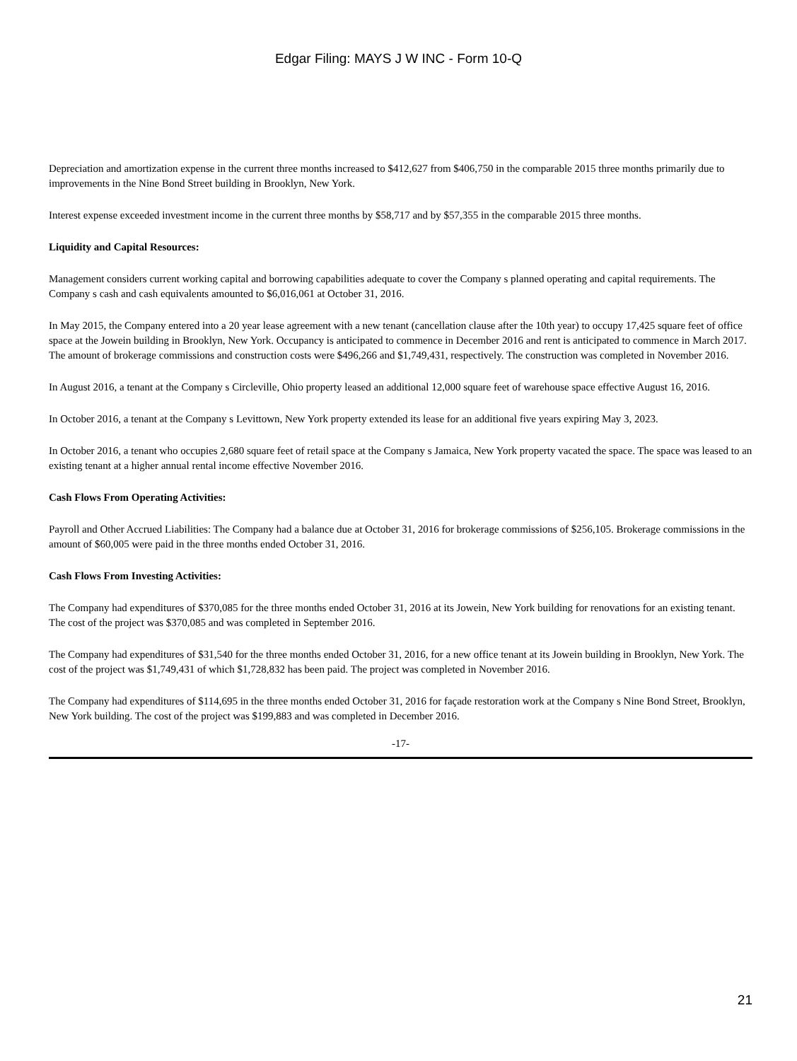Edgar Filing: MAYS J W INC - Form 10-Q
Depreciation and amortization expense in the current three months increased to $412,627 from $406,750 in the comparable 2015 three months primarily due to improvements in the Nine Bond Street building in Brooklyn, New York.
Interest expense exceeded investment income in the current three months by $58,717 and by $57,355 in the comparable 2015 three months.
Liquidity and Capital Resources:
Management considers current working capital and borrowing capabilities adequate to cover the Company s planned operating and capital requirements. The Company s cash and cash equivalents amounted to $6,016,061 at October 31, 2016.
In May 2015, the Company entered into a 20 year lease agreement with a new tenant (cancellation clause after the 10th year) to occupy 17,425 square feet of office space at the Jowein building in Brooklyn, New York. Occupancy is anticipated to commence in December 2016 and rent is anticipated to commence in March 2017. The amount of brokerage commissions and construction costs were $496,266 and $1,749,431, respectively. The construction was completed in November 2016.
In August 2016, a tenant at the Company s Circleville, Ohio property leased an additional 12,000 square feet of warehouse space effective August 16, 2016.
In October 2016, a tenant at the Company s Levittown, New York property extended its lease for an additional five years expiring May 3, 2023.
In October 2016, a tenant who occupies 2,680 square feet of retail space at the Company s Jamaica, New York property vacated the space. The space was leased to an existing tenant at a higher annual rental income effective November 2016.
Cash Flows From Operating Activities:
Payroll and Other Accrued Liabilities: The Company had a balance due at October 31, 2016 for brokerage commissions of $256,105. Brokerage commissions in the amount of $60,005 were paid in the three months ended October 31, 2016.
Cash Flows From Investing Activities:
The Company had expenditures of $370,085 for the three months ended October 31, 2016 at its Jowein, New York building for renovations for an existing tenant. The cost of the project was $370,085 and was completed in September 2016.
The Company had expenditures of $31,540 for the three months ended October 31, 2016, for a new office tenant at its Jowein building in Brooklyn, New York. The cost of the project was $1,749,431 of which $1,728,832 has been paid. The project was completed in November 2016.
The Company had expenditures of $114,695 in the three months ended October 31, 2016 for façade restoration work at the Company s Nine Bond Street, Brooklyn, New York building. The cost of the project was $199,883 and was completed in December 2016.
-17-
21